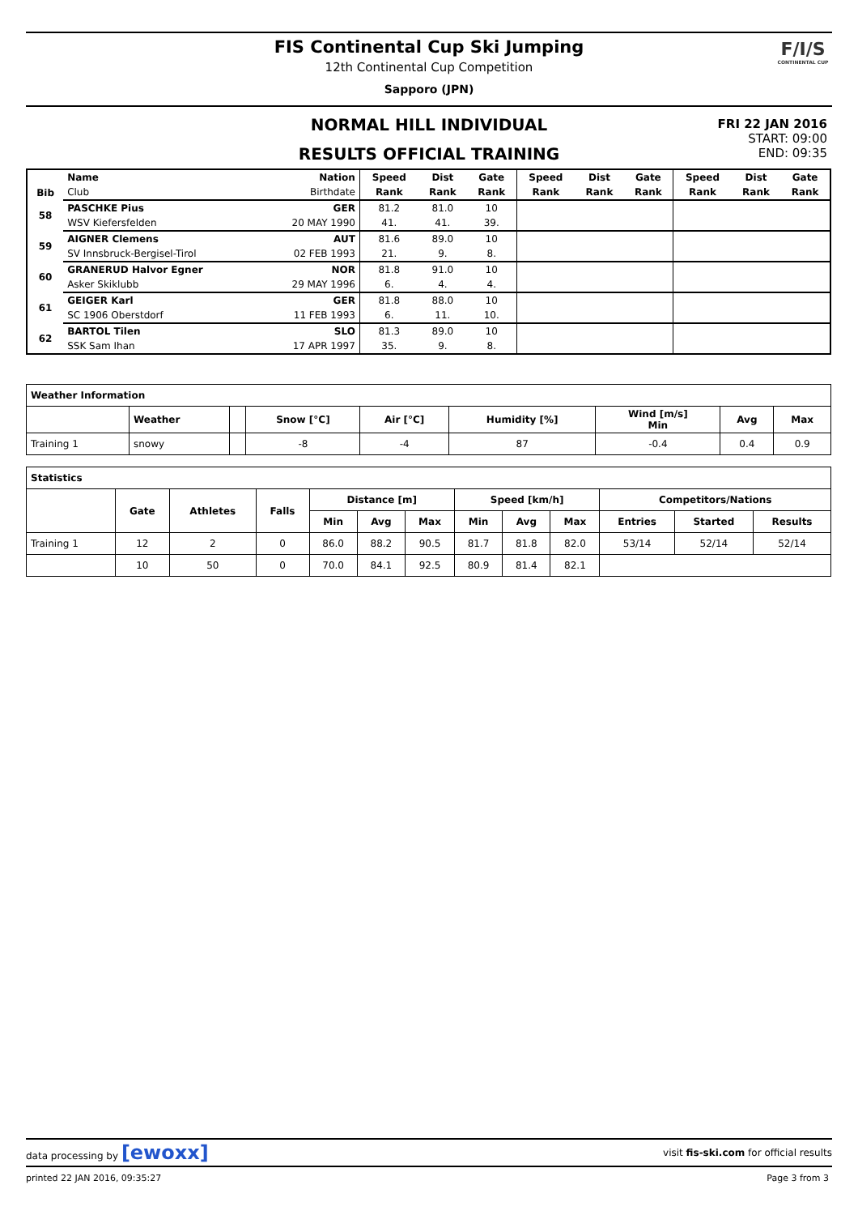F/I/S
CONTINENTAL CUP
FIS Continental Cup Ski Jumping
12th Continental Cup Competition
Sapporo (JPN)
NORMAL HILL INDIVIDUAL
RESULTS OFFICIAL TRAINING
FRI 22 JAN 2016
START: 09:00
END: 09:35
| | Name | Nation | Speed | Dist | Gate | Speed | Dist | Gate | Speed | Dist | Gate |
| --- | --- | --- | --- | --- | --- | --- | --- | --- | --- | --- | --- |
| Bib | Club | Birthdate | Rank | Rank | Rank | Rank | Rank | Rank | Rank | Rank | Rank |
| 58 | PASCHKE Pius | GER | 81.2 | 81.0 | 10 | | | | | | |
| | WSV Kiefersfelden | 20 MAY 1990 | 41. | 41. | 39. | | | | | | |
| 59 | AIGNER Clemens | AUT | 81.6 | 89.0 | 10 | | | | | | |
| | SV Innsbruck-Bergisel-Tirol | 02 FEB 1993 | 21. | 9. | 8. | | | | | | |
| 60 | GRANERUD Halvor Egner | NOR | 81.8 | 91.0 | 10 | | | | | | |
| | Asker Skiklubb | 29 MAY 1996 | 6. | 4. | 4. | | | | | | |
| 61 | GEIGER Karl | GER | 81.8 | 88.0 | 10 | | | | | | |
| | SC 1906 Oberstdorf | 11 FEB 1993 | 6. | 11. | 10. | | | | | | |
| 62 | BARTOL Tilen | SLO | 81.3 | 89.0 | 10 | | | | | | |
| | SSK Sam Ihan | 17 APR 1997 | 35. | 9. | 8. | | | | | | |
| Weather Information | | | | | | | | |
| --- | --- | --- | --- | --- | --- | --- | --- | --- |
| | Weather | | Snow [°C] | Air [°C] | Humidity [%] | Wind [m/s] Min | Avg | Max |
| Training 1 | snowy | | -8 | -4 | 87 | -0.4 | 0.4 | 0.9 |
| Statistics | | | | | | | | | | | | |
| --- | --- | --- | --- | --- | --- | --- | --- | --- | --- | --- | --- | --- |
| | Gate | Athletes | Falls | Distance [m] | | | Speed [km/h] | | | Competitors/Nations | | |
| | | | | Min | Avg | Max | Min | Avg | Max | Entries | Started | Results |
| Training 1 | 12 | 2 | 0 | 86.0 | 88.2 | 90.5 | 81.7 | 81.8 | 82.0 | 53/14 | 52/14 | 52/14 |
| | 10 | 50 | 0 | 70.0 | 84.1 | 92.5 | 80.9 | 81.4 | 82.1 | | | |
data processing by [ewoxx] visit fis-ski.com for official results
printed 22 JAN 2016, 09:35:27 Page 3 from 3